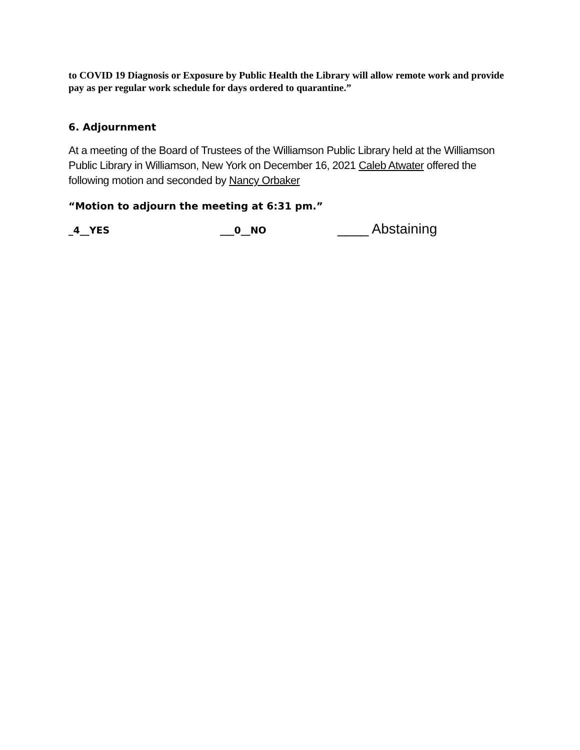to COVID 19 Diagnosis or Exposure by Public Health the Library will allow remote work and provide pay as per regular work schedule for days ordered to quarantine.”
6. Adjournment
At a meeting of the Board of Trustees of the Williamson Public Library held at the Williamson Public Library in Williamson, New York on December 16, 2021 Caleb Atwater offered the following motion and seconded by Nancy Orbaker
“Motion to adjourn the meeting at 6:31 pm.”
_4__YES ___0__NO
____ Abstaining